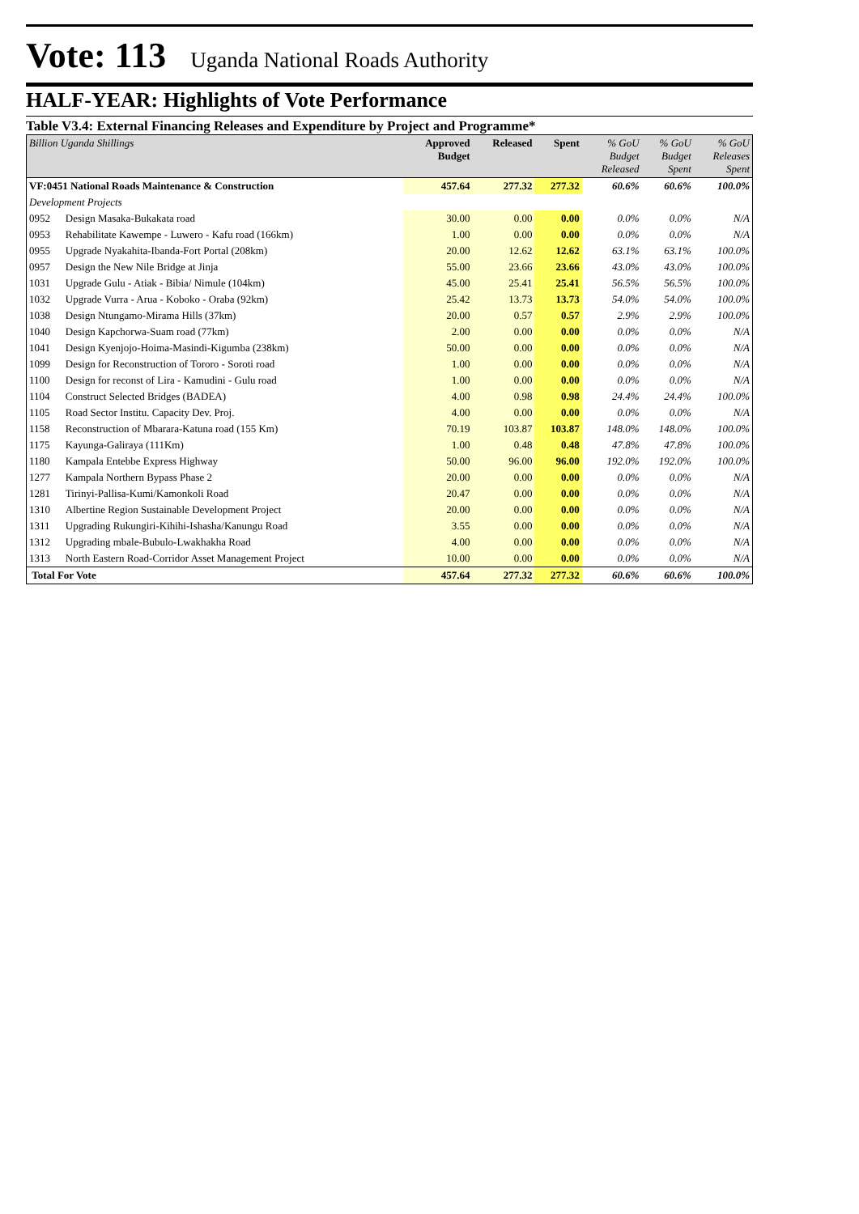Vote: 113 Uganda National Roads Authority
HALF-YEAR: Highlights of Vote Performance
Table V3.4: External Financing Releases and Expenditure by Project and Programme*
| Billion Uganda Shillings | | Approved Budget | Released | Spent | % GoU Budget Released | % GoU Budget Spent | % GoU Releases Spent |
| --- | --- | --- | --- | --- | --- | --- | --- |
| VF:0451 National Roads Maintenance & Construction | | 457.64 | 277.32 | 277.32 | 60.6% | 60.6% | 100.0% |
| Development Projects | | | | | | | |
| 0952 | Design Masaka-Bukakata road | 30.00 | 0.00 | 0.00 | 0.0% | 0.0% | N/A |
| 0953 | Rehabilitate Kawempe - Luwero - Kafu road (166km) | 1.00 | 0.00 | 0.00 | 0.0% | 0.0% | N/A |
| 0955 | Upgrade Nyakahita-Ibanda-Fort Portal (208km) | 20.00 | 12.62 | 12.62 | 63.1% | 63.1% | 100.0% |
| 0957 | Design the New Nile Bridge at Jinja | 55.00 | 23.66 | 23.66 | 43.0% | 43.0% | 100.0% |
| 1031 | Upgrade Gulu - Atiak - Bibia/ Nimule (104km) | 45.00 | 25.41 | 25.41 | 56.5% | 56.5% | 100.0% |
| 1032 | Upgrade Vurra - Arua - Koboko - Oraba (92km) | 25.42 | 13.73 | 13.73 | 54.0% | 54.0% | 100.0% |
| 1038 | Design Ntungamo-Mirama Hills (37km) | 20.00 | 0.57 | 0.57 | 2.9% | 2.9% | 100.0% |
| 1040 | Design Kapchorwa-Suam road (77km) | 2.00 | 0.00 | 0.00 | 0.0% | 0.0% | N/A |
| 1041 | Design Kyenjojo-Hoima-Masindi-Kigumba (238km) | 50.00 | 0.00 | 0.00 | 0.0% | 0.0% | N/A |
| 1099 | Design for Reconstruction of Tororo - Soroti road | 1.00 | 0.00 | 0.00 | 0.0% | 0.0% | N/A |
| 1100 | Design for reconst of Lira - Kamudini - Gulu road | 1.00 | 0.00 | 0.00 | 0.0% | 0.0% | N/A |
| 1104 | Construct Selected Bridges (BADEA) | 4.00 | 0.98 | 0.98 | 24.4% | 24.4% | 100.0% |
| 1105 | Road Sector Institu. Capacity Dev. Proj. | 4.00 | 0.00 | 0.00 | 0.0% | 0.0% | N/A |
| 1158 | Reconstruction of Mbarara-Katuna road (155 Km) | 70.19 | 103.87 | 103.87 | 148.0% | 148.0% | 100.0% |
| 1175 | Kayunga-Galiraya (111Km) | 1.00 | 0.48 | 0.48 | 47.8% | 47.8% | 100.0% |
| 1180 | Kampala Entebbe Express Highway | 50.00 | 96.00 | 96.00 | 192.0% | 192.0% | 100.0% |
| 1277 | Kampala Northern Bypass Phase 2 | 20.00 | 0.00 | 0.00 | 0.0% | 0.0% | N/A |
| 1281 | Tirinyi-Pallisa-Kumi/Kamonkoli Road | 20.47 | 0.00 | 0.00 | 0.0% | 0.0% | N/A |
| 1310 | Albertine Region Sustainable Development Project | 20.00 | 0.00 | 0.00 | 0.0% | 0.0% | N/A |
| 1311 | Upgrading Rukungiri-Kihihi-Ishasha/Kanungu Road | 3.55 | 0.00 | 0.00 | 0.0% | 0.0% | N/A |
| 1312 | Upgrading mbale-Bubulo-Lwakhakha Road | 4.00 | 0.00 | 0.00 | 0.0% | 0.0% | N/A |
| 1313 | North Eastern Road-Corridor Asset Management Project | 10.00 | 0.00 | 0.00 | 0.0% | 0.0% | N/A |
| Total For Vote | | 457.64 | 277.32 | 277.32 | 60.6% | 60.6% | 100.0% |